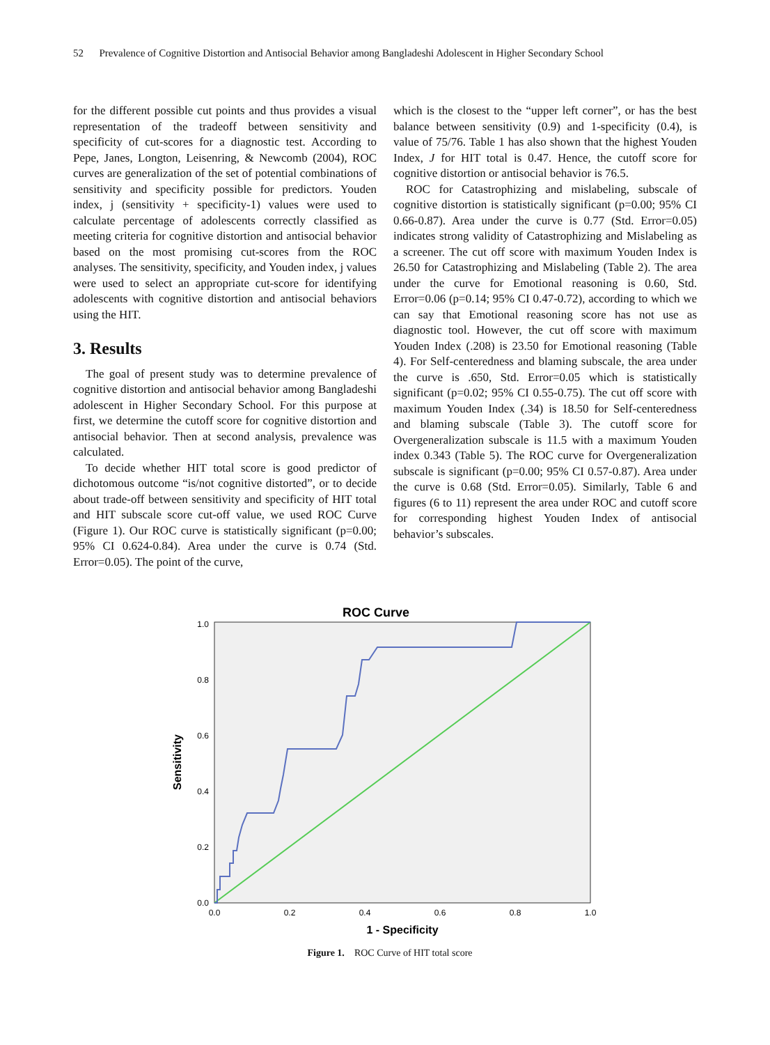52 Prevalence of Cognitive Distortion and Antisocial Behavior among Bangladeshi Adolescent in Higher Secondary School
for the different possible cut points and thus provides a visual representation of the tradeoff between sensitivity and specificity of cut-scores for a diagnostic test. According to Pepe, Janes, Longton, Leisenring, & Newcomb (2004), ROC curves are generalization of the set of potential combinations of sensitivity and specificity possible for predictors. Youden index, j (sensitivity + specificity-1) values were used to calculate percentage of adolescents correctly classified as meeting criteria for cognitive distortion and antisocial behavior based on the most promising cut-scores from the ROC analyses. The sensitivity, specificity, and Youden index, j values were used to select an appropriate cut-score for identifying adolescents with cognitive distortion and antisocial behaviors using the HIT.
3. Results
The goal of present study was to determine prevalence of cognitive distortion and antisocial behavior among Bangladeshi adolescent in Higher Secondary School. For this purpose at first, we determine the cutoff score for cognitive distortion and antisocial behavior. Then at second analysis, prevalence was calculated.
To decide whether HIT total score is good predictor of dichotomous outcome “is/not cognitive distorted”, or to decide about trade-off between sensitivity and specificity of HIT total and HIT subscale score cut-off value, we used ROC Curve (Figure 1). Our ROC curve is statistically significant (p=0.00; 95% CI 0.624-0.84). Area under the curve is 0.74 (Std. Error=0.05). The point of the curve,
which is the closest to the “upper left corner”, or has the best balance between sensitivity (0.9) and 1-specificity (0.4), is value of 75/76. Table 1 has also shown that the highest Youden Index, J for HIT total is 0.47. Hence, the cutoff score for cognitive distortion or antisocial behavior is 76.5.
ROC for Catastrophizing and mislabeling, subscale of cognitive distortion is statistically significant (p=0.00; 95% CI 0.66-0.87). Area under the curve is 0.77 (Std. Error=0.05) indicates strong validity of Catastrophizing and Mislabeling as a screener. The cut off score with maximum Youden Index is 26.50 for Catastrophizing and Mislabeling (Table 2). The area under the curve for Emotional reasoning is 0.60, Std. Error=0.06 (p=0.14; 95% CI 0.47-0.72), according to which we can say that Emotional reasoning score has not use as diagnostic tool. However, the cut off score with maximum Youden Index (.208) is 23.50 for Emotional reasoning (Table 4). For Self-centeredness and blaming subscale, the area under the curve is .650, Std. Error=0.05 which is statistically significant (p=0.02; 95% CI 0.55-0.75). The cut off score with maximum Youden Index (.34) is 18.50 for Self-centeredness and blaming subscale (Table 3). The cutoff score for Overgeneralization subscale is 11.5 with a maximum Youden index 0.343 (Table 5). The ROC curve for Overgeneralization subscale is significant (p=0.00; 95% CI 0.57-0.87). Area under the curve is 0.68 (Std. Error=0.05). Similarly, Table 6 and figures (6 to 11) represent the area under ROC and cutoff score for corresponding highest Youden Index of antisocial behavior’s subscales.
ROC Curve
1.0
0.8
0.6
0.4
0.2
0.0
0.0
0.2
0.4
0.6
0.8
1.0
1 - Specificity
Sensitivity
Figure 1. ROC Curve of HIT total score